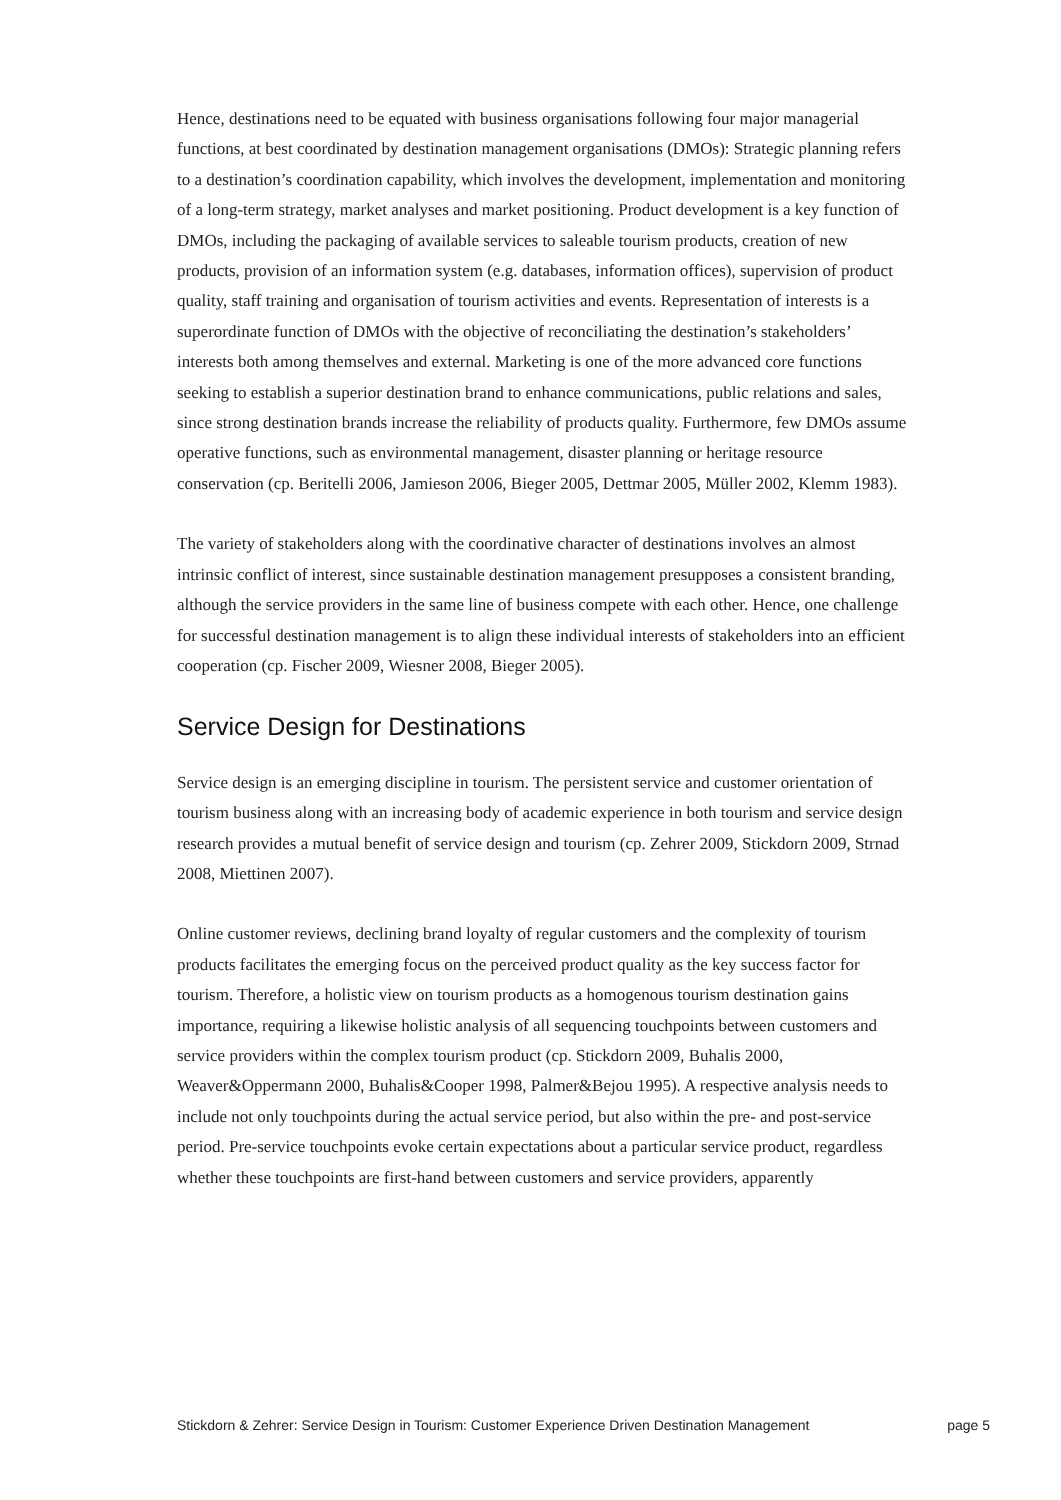Hence, destinations need to be equated with business organisations following four major managerial functions, at best coordinated by destination management organisations (DMOs): Strategic planning refers to a destination’s coordination capability, which involves the development, implementation and monitoring of a long-term strategy, market analyses and market positioning. Product development is a key function of DMOs, including the packaging of available services to saleable tourism products, creation of new products, provision of an information system (e.g. databases, information offices), supervision of product quality, staff training and organisation of tourism activities and events. Representation of interests is a superordinate function of DMOs with the objective of reconciliating the destination’s stakeholders’ interests both among themselves and external. Marketing is one of the more advanced core functions seeking to establish a superior destination brand to enhance communications, public relations and sales, since strong destination brands increase the reliability of products quality. Furthermore, few DMOs assume operative functions, such as environmental management, disaster planning or heritage resource conservation (cp. Beritelli 2006, Jamieson 2006, Bieger 2005, Dettmar 2005, Müller 2002, Klemm 1983).
The variety of stakeholders along with the coordinative character of destinations involves an almost intrinsic conflict of interest, since sustainable destination management presupposes a consistent branding, although the service providers in the same line of business compete with each other. Hence, one challenge for successful destination management is to align these individual interests of stakeholders into an efficient cooperation (cp. Fischer 2009, Wiesner 2008, Bieger 2005).
Service Design for Destinations
Service design is an emerging discipline in tourism. The persistent service and customer orientation of tourism business along with an increasing body of academic experience in both tourism and service design research provides a mutual benefit of service design and tourism (cp. Zehrer 2009, Stickdorn 2009, Strnad 2008, Miettinen 2007).
Online customer reviews, declining brand loyalty of regular customers and the complexity of tourism products facilitates the emerging focus on the perceived product quality as the key success factor for tourism. Therefore, a holistic view on tourism products as a homogenous tourism destination gains importance, requiring a likewise holistic analysis of all sequencing touchpoints between customers and service providers within the complex tourism product (cp. Stickdorn 2009, Buhalis 2000, Weaver&Oppermann 2000, Buhalis&Cooper 1998, Palmer&Bejou 1995). A respective analysis needs to include not only touchpoints during the actual service period, but also within the pre- and post-service period. Pre-service touchpoints evoke certain expectations about a particular service product, regardless whether these touchpoints are first-hand between customers and service providers, apparently
Stickdorn & Zehrer: Service Design in Tourism: Customer Experience Driven Destination Management page 5